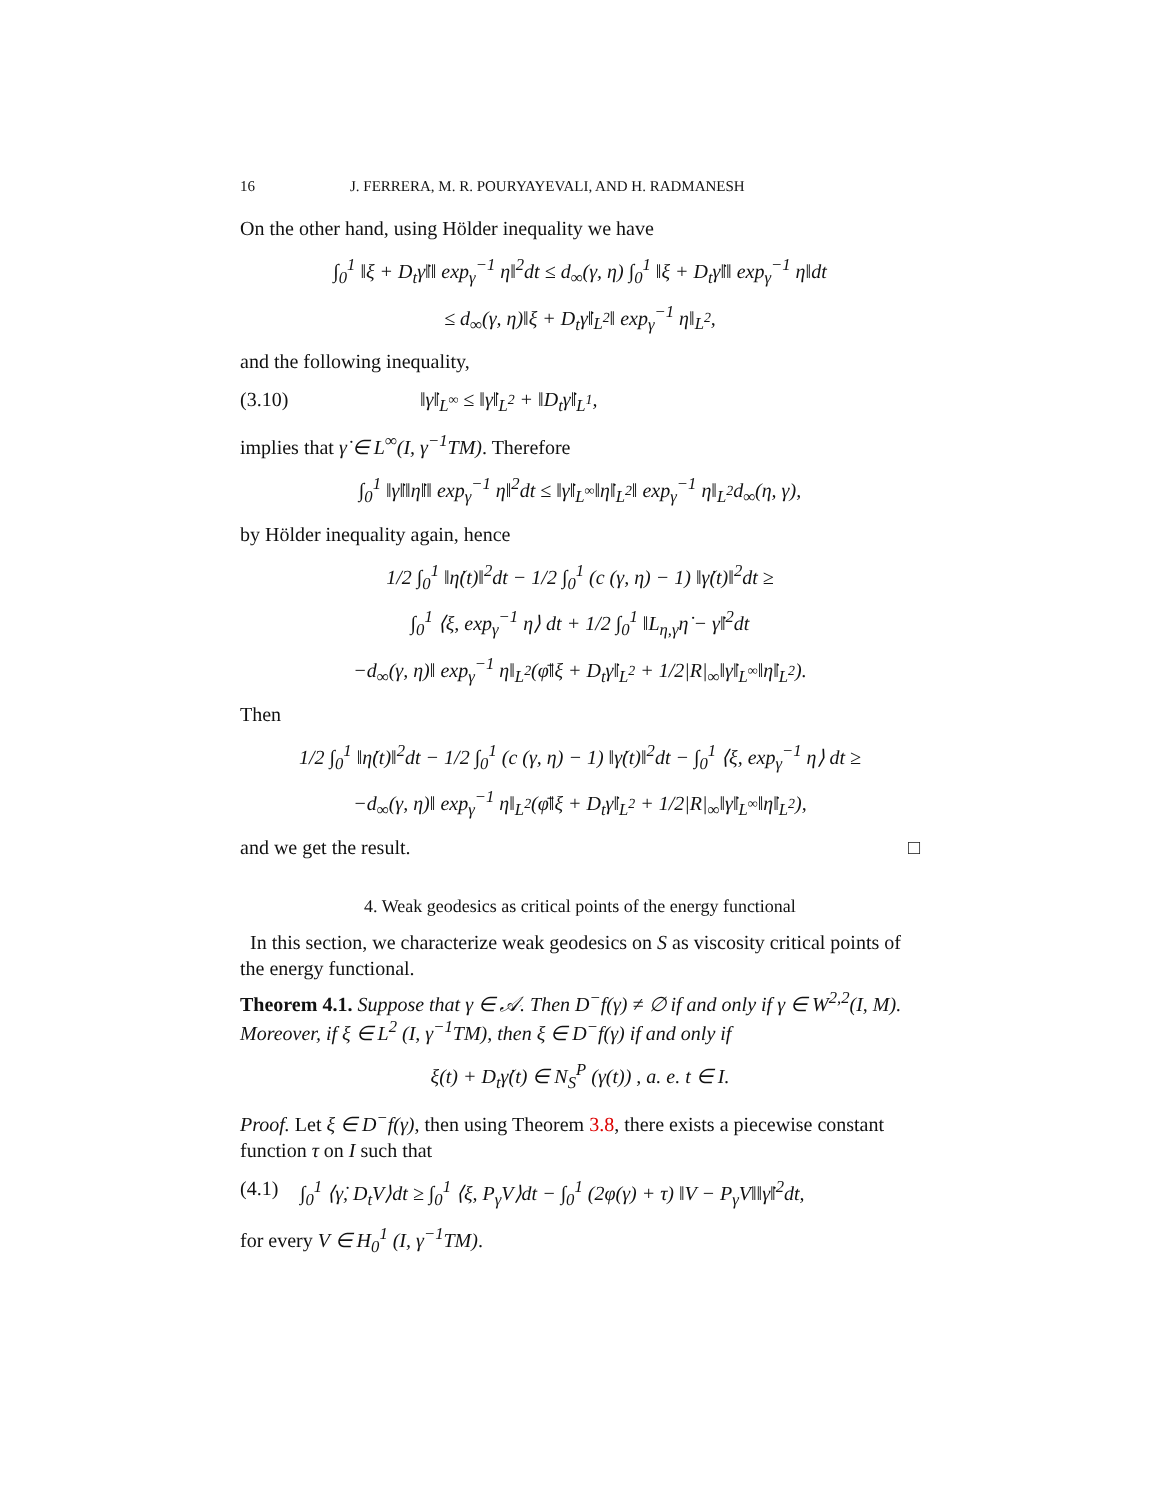16 J. FERRERA, M. R. POURYAYEVALI, AND H. RADMANESH
On the other hand, using Hölder inequality we have
∫<sub>0</sub><sup>1</sup> ‖ξ + D<sub>t</sub>γ̇‖‖ exp<sub>γ</sub><sup>−1</sup> η‖<sup>2</sup>dt ≤ d<sub>∞</sub>(γ, η) ∫<sub>0</sub><sup>1</sup> ‖ξ + D<sub>t</sub>γ̇‖‖ exp<sub>γ</sub><sup>−1</sup> η‖dt
≤ d<sub>∞</sub>(γ, η)‖ξ + D<sub>t</sub>γ̇‖<sub>L<sup>2</sup></sub>‖ exp<sub>γ</sub><sup>−1</sup> η‖<sub>L<sup>2</sup></sub>,
and the following inequality,
(3.10) ‖γ̇‖<sub>L<sup>∞</sup></sub> ≤ ‖γ̇‖<sub>L<sup>2</sup></sub> + ‖D<sub>t</sub>γ̇‖<sub>L<sup>1</sup></sub>,
implies that γ̇ ∈ L<sup>∞</sup>(I, γ<sup>−1</sup>TM). Therefore
∫<sub>0</sub><sup>1</sup> ‖γ̇‖‖η̇‖‖ exp<sub>γ</sub><sup>−1</sup> η‖<sup>2</sup>dt ≤ ‖γ̇‖<sub>L<sup>∞</sup></sub>‖η̇‖<sub>L<sup>2</sup></sub>‖ exp<sub>γ</sub><sup>−1</sup> η‖<sub>L<sup>2</sup></sub>d<sub>∞</sub>(η, γ),
by Hölder inequality again, hence
1/2 ∫<sub>0</sub><sup>1</sup> ‖η̇(t)‖<sup>2</sup>dt − 1/2 ∫<sub>0</sub><sup>1</sup> (c (γ, η) − 1) ‖γ̇(t)‖<sup>2</sup>dt ≥
∫<sub>0</sub><sup>1</sup> ⟨ξ, exp<sub>γ</sub><sup>−1</sup> η⟩ dt + 1/2 ∫<sub>0</sub><sup>1</sup> ‖L<sub>η,γ</sub>η̇ − γ̇‖<sup>2</sup>dt
−d<sub>∞</sub>(γ, η)‖ exp<sub>γ</sub><sup>−1</sup> η‖<sub>L<sup>2</sup></sub>(φ̄‖ξ + D<sub>t</sub>γ̇‖<sub>L<sup>2</sup></sub> + 1/2|R|<sub>∞</sub>‖γ̇‖<sub>L<sup>∞</sup></sub>‖η̇‖<sub>L<sup>2</sup></sub>).
Then
1/2 ∫<sub>0</sub><sup>1</sup> ‖η̇(t)‖<sup>2</sup>dt − 1/2 ∫<sub>0</sub><sup>1</sup> (c (γ, η) − 1) ‖γ̇(t)‖<sup>2</sup>dt − ∫<sub>0</sub><sup>1</sup> ⟨ξ, exp<sub>γ</sub><sup>−1</sup> η⟩ dt ≥
−d<sub>∞</sub>(γ, η)‖ exp<sub>γ</sub><sup>−1</sup> η‖<sub>L<sup>2</sup></sub>(φ̄‖ξ + D<sub>t</sub>γ̇‖<sub>L<sup>2</sup></sub> + 1/2|R|<sub>∞</sub>‖γ̇‖<sub>L<sup>∞</sup></sub>‖η̇‖<sub>L<sup>2</sup></sub>),
and we get the result. □
4. Weak geodesics as critical points of the energy functional
In this section, we characterize weak geodesics on S as viscosity critical points of the energy functional.
Theorem 4.1. Suppose that γ ∈ 𝒜. Then D<sup>−</sup>f(γ) ≠ ∅ if and only if γ ∈ W<sup>2,2</sup>(I, M). Moreover, if ξ ∈ L<sup>2</sup> (I, γ<sup>−1</sup>TM), then ξ ∈ D<sup>−</sup>f(γ) if and only if
ξ(t) + D<sub>t</sub>γ̇(t) ∈ N<sub>S</sub><sup>P</sup> (γ(t)) , a. e. t ∈ I.
Proof. Let ξ ∈ D<sup>−</sup>f(γ), then using Theorem 3.8, there exists a piecewise constant function τ on I such that
(4.1) ∫<sub>0</sub><sup>1</sup> ⟨γ̇, D<sub>t</sub>V⟩dt ≥ ∫<sub>0</sub><sup>1</sup> ⟨ξ, P<sub>γ</sub>V⟩dt − ∫<sub>0</sub><sup>1</sup> (2φ(γ) + τ) ‖V − P<sub>γ</sub>V‖‖γ̇‖<sup>2</sup>dt,
for every V ∈ H<sub>0</sub><sup>1</sup> (I, γ<sup>−1</sup>TM).